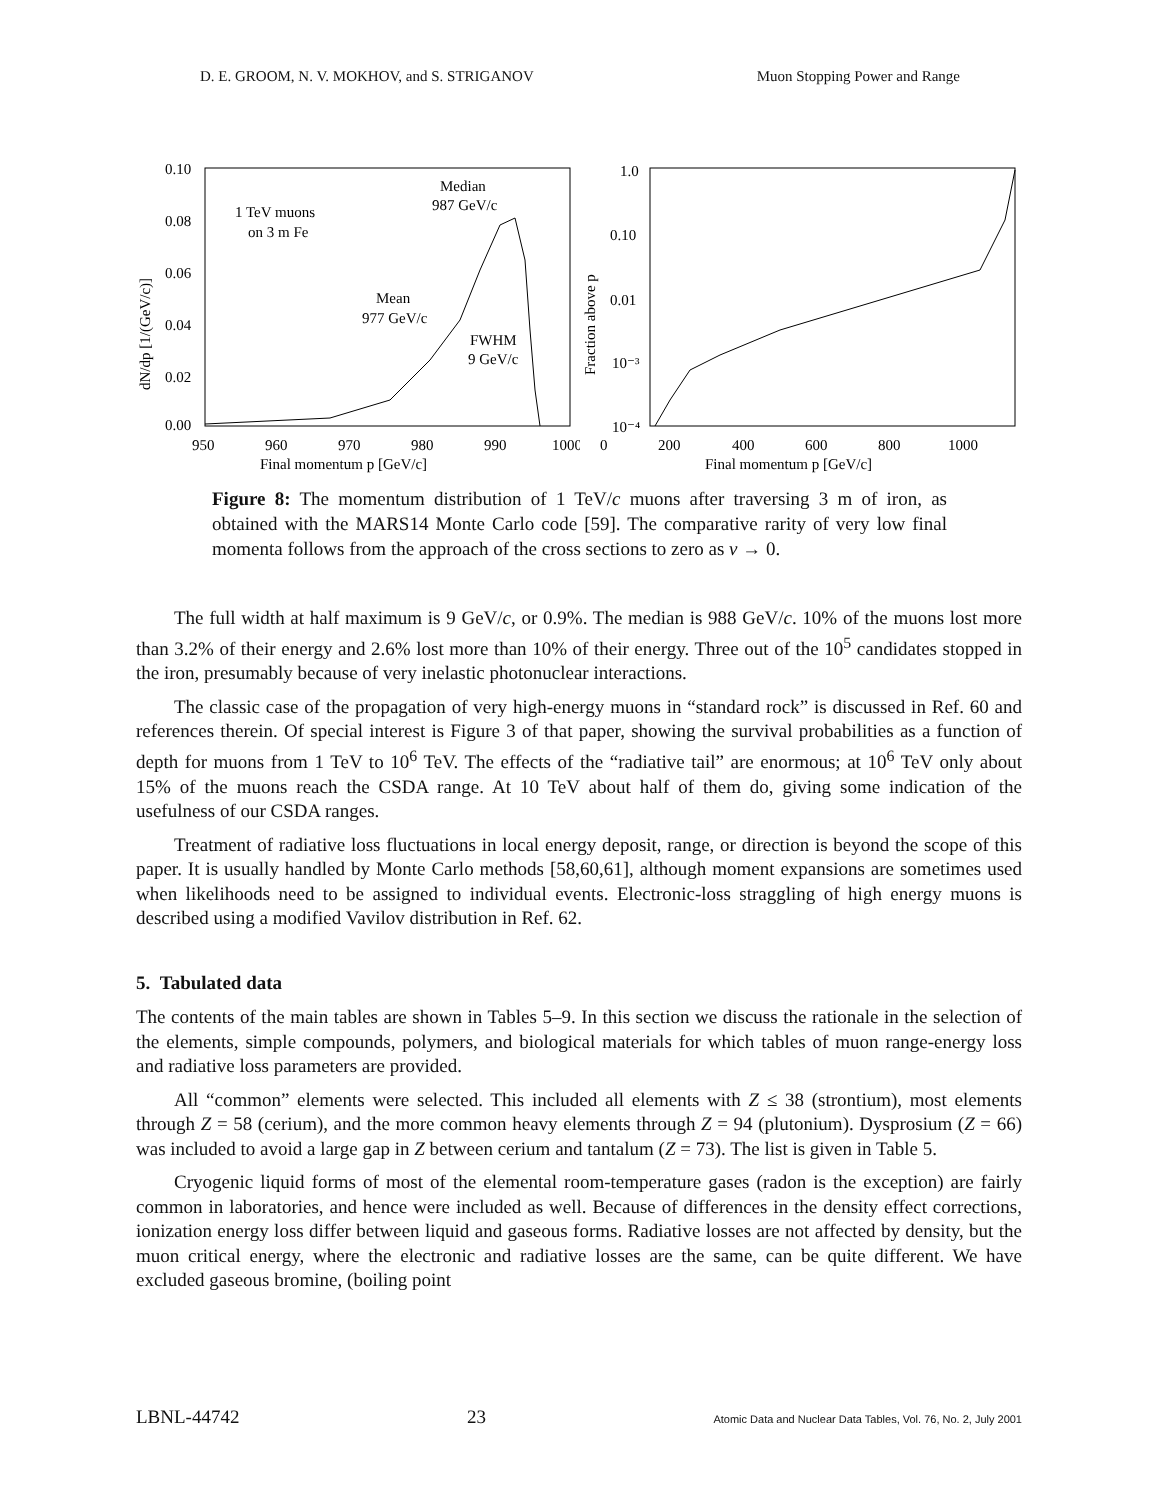D. E. GROOM, N. V. MOKHOV, and S. STRIGANOV Muon Stopping Power and Range
0.10
0.08
0.06
0.04
0.02
0.00
950
960
970
980
990
1000
Final momentum p [GeV/c]
dN/dp [1/(GeV/c)]
1 TeV muons
on 3 m Fe
Median
987 GeV/c
Mean
977 GeV/c
FWHM
9 GeV/c
1.0
0.10
0.01
10⁻³
10⁻⁴
0
200
400
600
800
1000
Final momentum p [GeV/c]
Fraction above p
Figure 8: The momentum distribution of 1 TeV/c muons after traversing 3 m of iron, as obtained with the MARS14 Monte Carlo code [59]. The comparative rarity of very low final momenta follows from the approach of the cross sections to zero as ν → 0.
The full width at half maximum is 9 GeV/c, or 0.9%. The median is 988 GeV/c. 10% of the muons lost more than 3.2% of their energy and 2.6% lost more than 10% of their energy. Three out of the 10<sup>5</sup> candidates stopped in the iron, presumably because of very inelastic photonuclear interactions.
The classic case of the propagation of very high-energy muons in “standard rock” is discussed in Ref. 60 and references therein. Of special interest is Figure 3 of that paper, showing the survival probabilities as a function of depth for muons from 1 TeV to 10<sup>6</sup> TeV. The effects of the “radiative tail” are enormous; at 10<sup>6</sup> TeV only about 15% of the muons reach the CSDA range. At 10 TeV about half of them do, giving some indication of the usefulness of our CSDA ranges.
Treatment of radiative loss fluctuations in local energy deposit, range, or direction is beyond the scope of this paper. It is usually handled by Monte Carlo methods [58,60,61], although moment expansions are sometimes used when likelihoods need to be assigned to individual events. Electronic-loss straggling of high energy muons is described using a modified Vavilov distribution in Ref. 62.
5. Tabulated data
The contents of the main tables are shown in Tables 5–9. In this section we discuss the rationale in the selection of the elements, simple compounds, polymers, and biological materials for which tables of muon range-energy loss and radiative loss parameters are provided.
All “common” elements were selected. This included all elements with Z ≤ 38 (strontium), most elements through Z = 58 (cerium), and the more common heavy elements through Z = 94 (plutonium). Dysprosium (Z = 66) was included to avoid a large gap in Z between cerium and tantalum (Z = 73). The list is given in Table 5.
Cryogenic liquid forms of most of the elemental room-temperature gases (radon is the exception) are fairly common in laboratories, and hence were included as well. Because of differences in the density effect corrections, ionization energy loss differ between liquid and gaseous forms. Radiative losses are not affected by density, but the muon critical energy, where the electronic and radiative losses are the same, can be quite different. We have excluded gaseous bromine, (boiling point
LBNL-44742 23 Atomic Data and Nuclear Data Tables, Vol. 76, No. 2, July 2001